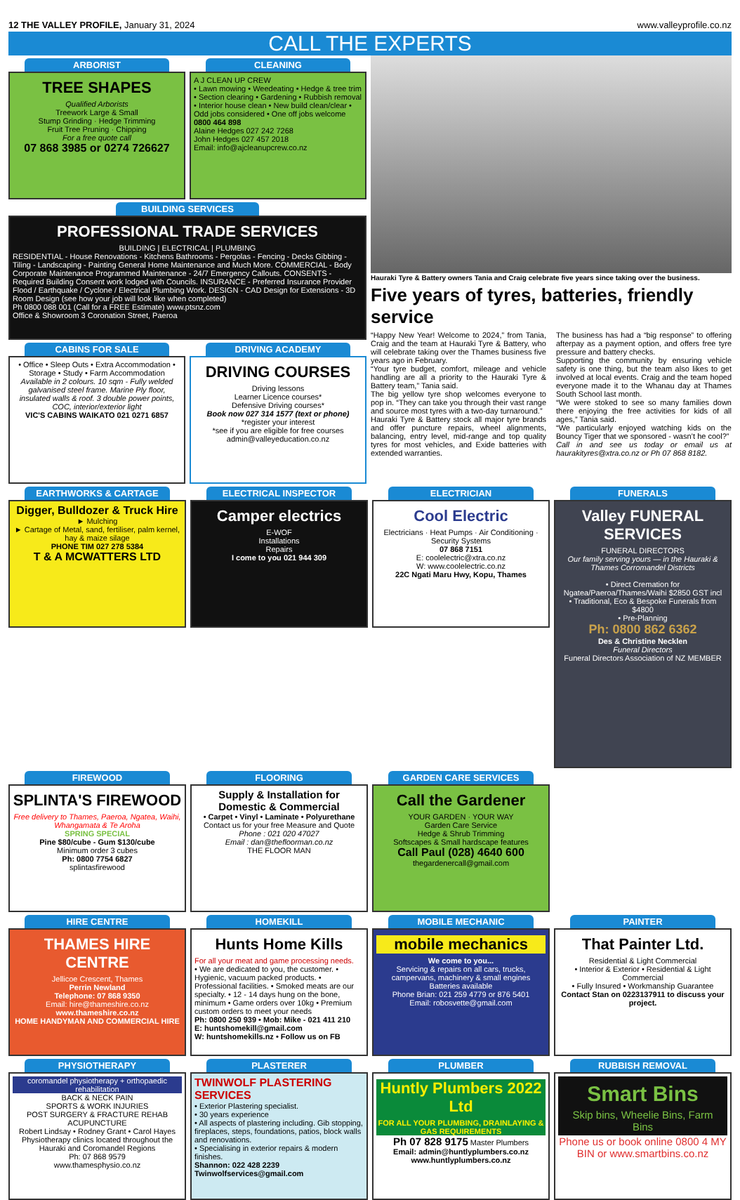12 THE VALLEY PROFILE, January 31, 2024 www.valleyprofile.co.nz
CALL THE EXPERTS
ARBORIST
TREE SHAPES
Qualified Arborists
Treework Large & Small
Stump Grinding · Hedge Trimming
Fruit Tree Pruning · Chipping
For a free quote call
07 868 3985 or 0274 726627
CLEANING
A J CLEAN UP CREW
• Lawn mowing • Weedeating • Hedge & tree trim • Section clearing • Gardening • Rubbish removal • Interior house clean • New build clean/clear • Odd jobs considered • One off jobs welcome
0800 464 898
Alaine Hedges 027 242 7268
John Hedges 027 457 2018
Email: info@ajcleanupcrew.co.nz
BUILDING SERVICES
PROFESSIONAL TRADE SERVICES
BUILDING | ELECTRICAL | PLUMBING
RESIDENTIAL - House Renovations - Kitchens Bathrooms - Pergolas - Fencing - Decks Gibbing - Tiling - Landscaping - Painting General Home Maintenance and Much More. COMMERCIAL - Body Corporate Maintenance Programmed Maintenance - 24/7 Emergency Callouts. CONSENTS - Required Building Consent work lodged with Councils. INSURANCE - Preferred Insurance Provider Flood / Earthquake / Cyclone / Electrical Plumbing Work. DESIGN - CAD Design for Extensions - 3D Room Design (see how your job will look like when completed)
Ph 0800 088 001 (Call for a FREE Estimate) www.ptsnz.com
Office & Showroom 3 Coronation Street, Paeroa
CABINS FOR SALE
• Office • Sleep Outs • Extra Accommodation • Storage • Study • Farm Accommodation
Available in 2 colours. 10 sqm - Fully welded galvanised steel frame. Marine Ply floor, insulated walls & roof. 3 double power points, COC, interior/exterior light
VIC'S CABINS WAIKATO 021 0271 6857
DRIVING ACADEMY
DRIVING COURSES
Driving lessons
Learner Licence courses*
Defensive Driving courses*
Book now 027 314 1577 (text or phone)
*register your interest
*see if you are eligible for free courses
admin@valleyeducation.co.nz
Hauraki Tyre & Battery owners Tania and Craig celebrate five years since taking over the business.
Five years of tyres, batteries, friendly service
“Happy New Year! Welcome to 2024,” from Tania, Craig and the team at Hauraki Tyre & Battery, who will celebrate taking over the Thames business five years ago in February.
“Your tyre budget, comfort, mileage and vehicle handling are all a priority to the Hauraki Tyre & Battery team,” Tania said.
The big yellow tyre shop welcomes everyone to pop in. “They can take you through their vast range and source most tyres with a two-day turnaround.”
Hauraki Tyre & Battery stock all major tyre brands and offer puncture repairs, wheel alignments, balancing, entry level, mid-range and top quality tyres for most vehicles, and Exide batteries with extended warranties.
The business has had a “big response” to offering afterpay as a payment option, and offers free tyre pressure and battery checks.
Supporting the community by ensuring vehicle safety is one thing, but the team also likes to get involved at local events. Craig and the team hoped everyone made it to the Whanau day at Thames South School last month.
“We were stoked to see so many families down there enjoying the free activities for kids of all ages,” Tania said.
“We particularly enjoyed watching kids on the Bouncy Tiger that we sponsored - wasn’t he cool?”
Call in and see us today or email us at haurakityres@xtra.co.nz or Ph 07 868 8182.
EARTHWORKS & CARTAGE
Digger, Bulldozer & Truck Hire
► Mulching
► Cartage of Metal, sand, fertiliser, palm kernel, hay & maize silage
PHONE TIM 027 278 5384
T & A MCWATTERS LTD
ELECTRICAL INSPECTOR
Camper electrics
E-WOF
Installations
Repairs
I come to you 021 944 309
ELECTRICIAN
Cool Electric
Electricians · Heat Pumps · Air Conditioning · Security Systems
07 868 7151
E: coolelectric@xtra.co.nz
W: www.coolelectric.co.nz
22C Ngati Maru Hwy, Kopu, Thames
FUNERALS
Valley FUNERAL SERVICES
FUNERAL DIRECTORS
Our family serving yours — in the Hauraki & Thames Corromandel Districts
• Direct Cremation for Ngatea/Paeroa/Thames/Waihi $2850 GST incl
• Traditional, Eco & Bespoke Funerals from $4800
• Pre-Planning
Ph: 0800 862 6362
Des & Christine Necklen
Funeral Directors
Funeral Directors Association of NZ MEMBER
FIREWOOD
SPLINTA'S FIREWOOD
Free delivery to Thames, Paeroa, Ngatea, Waihi, Whangamata & Te Aroha
SPRING SPECIAL
Pine $80/cube - Gum $130/cube
Minimum order 3 cubes
Ph: 0800 7754 6827
splintasfirewood
FLOORING
Supply & Installation for Domestic & Commercial
• Carpet • Vinyl • Laminate • Polyurethane
Contact us for your free Measure and Quote
Phone : 021 020 47027
Email : dan@thefloorman.co.nz
THE FLOOR MAN
GARDEN CARE SERVICES
Call the Gardener
YOUR GARDEN · YOUR WAY
Garden Care Service
Hedge & Shrub Trimming
Softscapes & Small hardscape features
Call Paul (028) 4640 600
thegardenercall@gmail.com
HIRE CENTRE
THAMES HIRE CENTRE
Jellicoe Crescent, Thames
Perrin Newland
Telephone: 07 868 9350
Email: hire@thameshire.co.nz
www.thameshire.co.nz
HOME HANDYMAN AND COMMERCIAL HIRE
HOMEKILL
Hunts Home Kills
For all your meat and game processing needs.
• We are dedicated to you, the customer. • Hygienic, vacuum packed products. • Professional facilities. • Smoked meats are our specialty. • 12 - 14 days hung on the bone, minimum • Game orders over 10kg • Premium custom orders to meet your needs
Ph: 0800 250 939 • Mob: Mike - 021 411 210
E: huntshomekill@gmail.com
W: huntshomekills.nz • Follow us on FB
MOBILE MECHANIC
mobile mechanics
We come to you...
Servicing & repairs on all cars, trucks, campervans, machinery & small engines
Batteries available
Phone Brian: 021 259 4779 or 876 5401
Email: robosvette@gmail.com
PAINTER
That Painter Ltd.
Residential & Light Commercial
• Interior & Exterior • Residential & Light Commercial
• Fully Insured • Workmanship Guarantee
Contact Stan on 0223137911 to discuss your project.
PHYSIOTHERAPY
coromandel physiotherapy + orthopaedic rehabilitation
BACK & NECK PAIN
SPORTS & WORK INJURIES
POST SURGERY & FRACTURE REHAB
ACUPUNCTURE
Robert Lindsay • Rodney Grant • Carol Hayes
Physiotherapy clinics located throughout the Hauraki and Coromandel Regions
Ph: 07 868 9579
www.thamesphysio.co.nz
PLASTERER
TWINWOLF PLASTERING SERVICES
• Exterior Plastering specialist.
• 30 years experience
• All aspects of plastering including. Gib stopping, fireplaces, steps, foundations, patios, block walls and renovations.
• Specialising in exterior repairs & modern finishes.
Shannon: 022 428 2239
Twinwolfservices@gmail.com
PLUMBER
Huntly Plumbers 2022 Ltd
FOR ALL YOUR PLUMBING, DRAINLAYING & GAS REQUIREMENTS
Ph 07 828 9175 Master Plumbers
Email: admin@huntlyplumbers.co.nz
www.huntlyplumbers.co.nz
RUBBISH REMOVAL
Smart Bins
Skip bins, Wheelie Bins, Farm Bins
Phone us or book online 0800 4 MY BIN or www.smartbins.co.nz